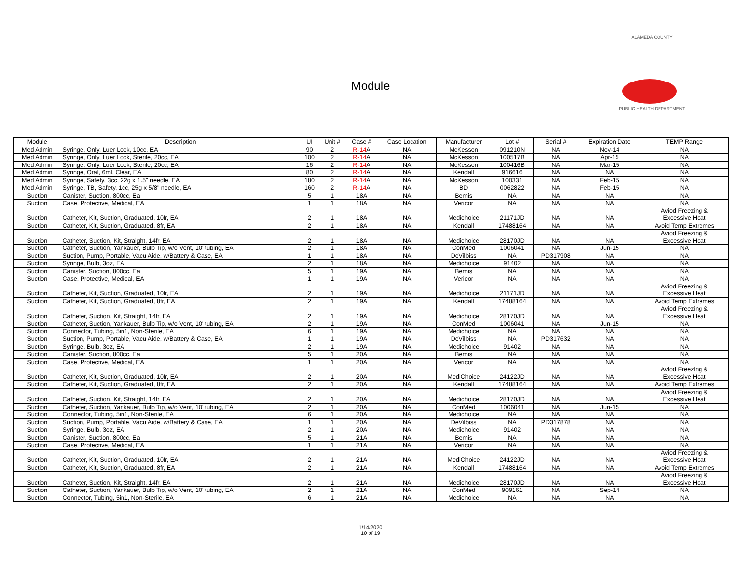Module
ALAMEDA COUNTY
PUBLIC HEALTH DEPARTMENT
| Module | Description | UI | Unit # | Case # | Case Location | Manufacturer | Lot # | Serial # | Expiration Date | TEMP Range |
| --- | --- | --- | --- | --- | --- | --- | --- | --- | --- | --- |
| Med Admin | Syringe, Only, Luer Lock, 10cc, EA | 90 | 2 | R-14 A | NA | McKesson | 091210N | NA | Nov-14 | NA |
| Med Admin | Syringe, Only, Luer Lock, Sterile, 20cc, EA | 100 | 2 | R-14 A | NA | McKesson | 100517B | NA | Apr-15 | NA |
| Med Admin | Syringe, Only, Luer Lock, Sterile, 20cc, EA | 16 | 2 | R-14 A | NA | McKesson | 100416B | NA | Mar-15 | NA |
| Med Admin | Syringe, Oral, 6ml, Clear, EA | 80 | 2 | R-14 A | NA | Kendall | 916616 | NA | NA | NA |
| Med Admin | Syringe, Safety, 3cc, 22g x 1.5" needle, EA | 180 | 2 | R-14 A | NA | McKesson | 100331 | NA | Feb-15 | NA |
| Med Admin | Syringe, TB, Safety, 1cc, 25g x 5/8" needle, EA | 160 | 2 | R-14 A | NA | BD | 0062822 | NA | Feb-15 | NA |
| Suction | Canister, Suction, 800cc, Ea | 5 | 1 | 18A | NA | Bemis | NA | NA | NA | NA |
| Suction | Case, Protective, Medical, EA | 1 | 1 | 18A | NA | Vericor | NA | NA | NA | NA |
| Suction | Catheter, Kit, Suction, Graduated, 10fr, EA | 2 | 1 | 18A | NA | Medichoice | 21171JD | NA | NA | Aviod Freezing & Excessive Heat |
| Suction | Catheter, Kit, Suction, Graduated, 8fr, EA | 2 | 1 | 18A | NA | Kendall | 17488164 | NA | NA | Avoid Temp Extremes |
| Suction | Catheter, Suction, Kit, Straight, 14fr, EA | 2 | 1 | 18A | NA | Medichoice | 28170JD | NA | NA | Aviod Freezing & Excessive Heat |
| Suction | Catheter, Suction, Yankauer, Bulb Tip, w/o Vent, 10' tubing, EA | 2 | 1 | 18A | NA | ConMed | 1006041 | NA | Jun-15 | NA |
| Suction | Suction, Pump, Portable, Vacu Aide, w/Battery & Case, EA | 1 | 1 | 18A | NA | DeVilbiss | NA | PD317908 | NA | NA |
| Suction | Syringe, Bulb, 3oz, EA | 2 | 1 | 18A | NA | Medichoice | 91402 | NA | NA | NA |
| Suction | Canister, Suction, 800cc, Ea | 5 | 1 | 19A | NA | Bemis | NA | NA | NA | NA |
| Suction | Case, Protective, Medical, EA | 1 | 1 | 19A | NA | Vericor | NA | NA | NA | NA |
| Suction | Catheter, Kit, Suction, Graduated, 10fr, EA | 2 | 1 | 19A | NA | Medichoice | 21171JD | NA | NA | Aviod Freezing & Excessive Heat |
| Suction | Catheter, Kit, Suction, Graduated, 8fr, EA | 2 | 1 | 19A | NA | Kendall | 17488164 | NA | NA | Avoid Temp Extremes |
| Suction | Catheter, Suction, Kit, Straight, 14fr, EA | 2 | 1 | 19A | NA | Medichoice | 28170JD | NA | NA | Aviod Freezing & Excessive Heat |
| Suction | Catheter, Suction, Yankauer, Bulb Tip, w/o Vent, 10' tubing, EA | 2 | 1 | 19A | NA | ConMed | 1006041 | NA | Jun-15 | NA |
| Suction | Connector, Tubing, 5in1, Non-Sterile, EA | 6 | 1 | 19A | NA | Medichoice | NA | NA | NA | NA |
| Suction | Suction, Pump, Portable, Vacu Aide, w/Battery & Case, EA | 1 | 1 | 19A | NA | DeVilbiss | NA | PD317632 | NA | NA |
| Suction | Syringe, Bulb, 3oz, EA | 2 | 1 | 19A | NA | Medichoice | 91402 | NA | NA | NA |
| Suction | Canister, Suction, 800cc, Ea | 5 | 1 | 20A | NA | Bemis | NA | NA | NA | NA |
| Suction | Case, Protective, Medical, EA | 1 | 1 | 20A | NA | Vericor | NA | NA | NA | NA |
| Suction | Catheter, Kit, Suction, Graduated, 10fr, EA | 2 | 1 | 20A | NA | MediChoice | 24122JD | NA | NA | Aviod Freezing & Excessive Heat |
| Suction | Catheter, Kit, Suction, Graduated, 8fr, EA | 2 | 1 | 20A | NA | Kendall | 17488164 | NA | NA | Avoid Temp Extremes |
| Suction | Catheter, Suction, Kit, Straight, 14fr, EA | 2 | 1 | 20A | NA | Medichoice | 28170JD | NA | NA | Aviod Freezing & Excessive Heat |
| Suction | Catheter, Suction, Yankauer, Bulb Tip, w/o Vent, 10' tubing, EA | 2 | 1 | 20A | NA | ConMed | 1006041 | NA | Jun-15 | NA |
| Suction | Connector, Tubing, 5in1, Non-Sterile, EA | 6 | 1 | 20A | NA | Medichoice | NA | NA | NA | NA |
| Suction | Suction, Pump, Portable, Vacu Aide, w/Battery & Case, EA | 1 | 1 | 20A | NA | DeVilbiss | NA | PD317878 | NA | NA |
| Suction | Syringe, Bulb, 3oz, EA | 2 | 1 | 20A | NA | Medichoice | 91402 | NA | NA | NA |
| Suction | Canister, Suction, 800cc, Ea | 5 | 1 | 21A | NA | Bemis | NA | NA | NA | NA |
| Suction | Case, Protective, Medical, EA | 1 | 1 | 21A | NA | Vericor | NA | NA | NA | NA |
| Suction | Catheter, Kit, Suction, Graduated, 10fr, EA | 2 | 1 | 21A | NA | MediChoice | 24122JD | NA | NA | Aviod Freezing & Excessive Heat |
| Suction | Catheter, Kit, Suction, Graduated, 8fr, EA | 2 | 1 | 21A | NA | Kendall | 17488164 | NA | NA | Avoid Temp Extremes |
| Suction | Catheter, Suction, Kit, Straight, 14fr, EA | 2 | 1 | 21A | NA | Medichoice | 28170JD | NA | NA | Aviod Freezing & Excessive Heat |
| Suction | Catheter, Suction, Yankauer, Bulb Tip, w/o Vent, 10' tubing, EA | 2 | 1 | 21A | NA | ConMed | 909161 | NA | Sep-14 | NA |
| Suction | Connector, Tubing, 5in1, Non-Sterile, EA | 6 | 1 | 21A | NA | Medichoice | NA | NA | NA | NA |
1/14/2020
10 of 19